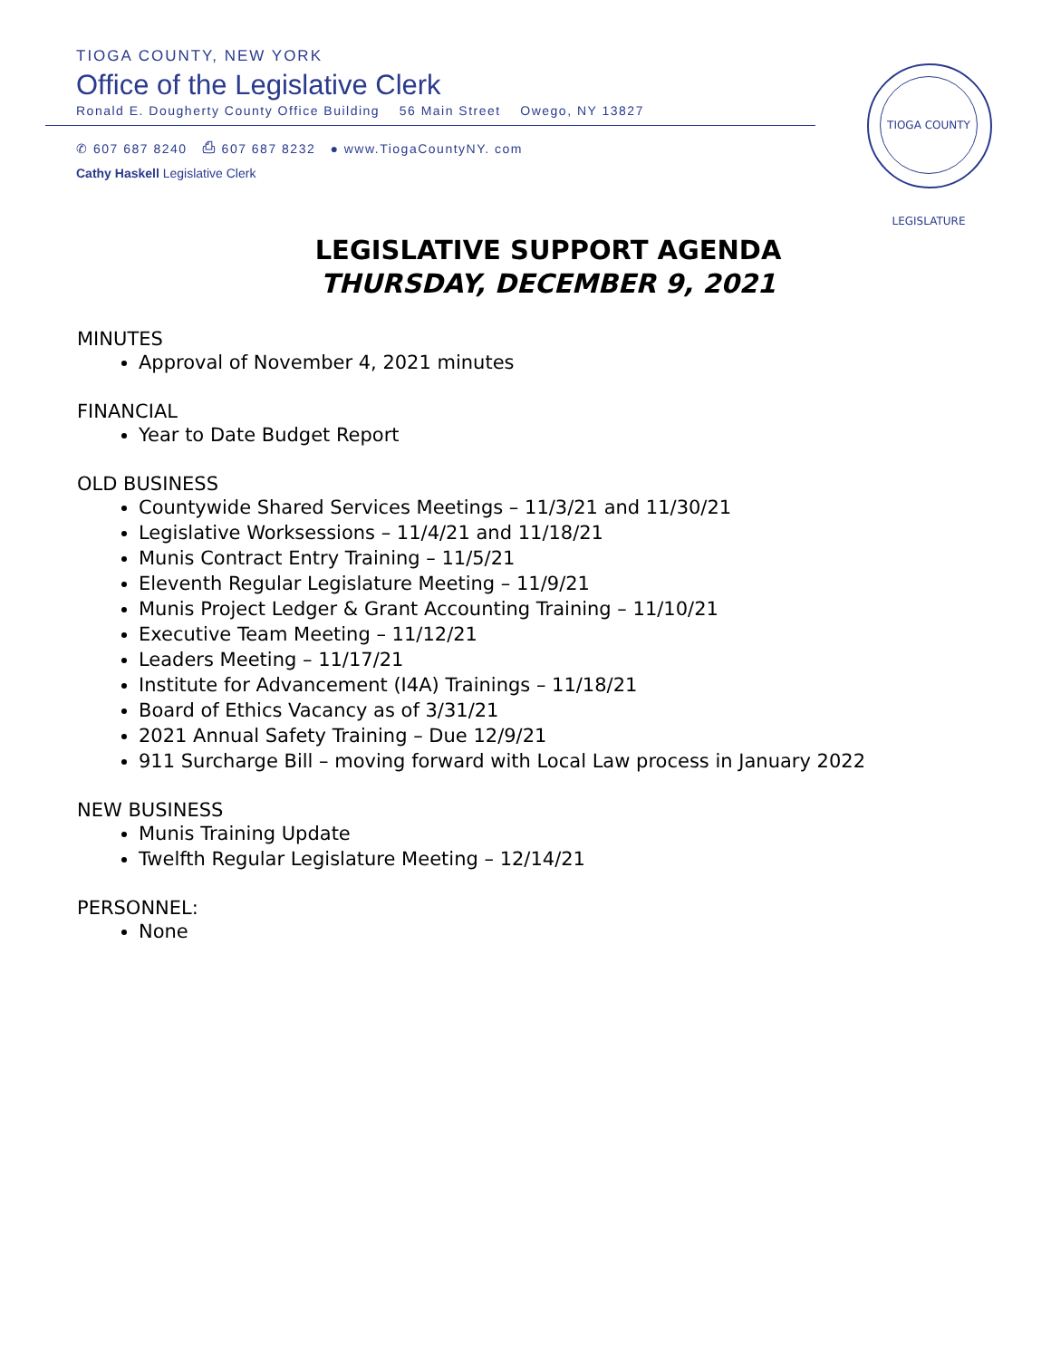TIOGA COUNTY, NEW YORK
Office of the Legislative Clerk
Ronald E. Dougherty County Office Building 56 Main Street Owego, NY 13827
✆ 607 687 8240 ⎙ 607 687 8232 ● www.TiogaCountyNY. com
Cathy Haskell Legislative Clerk
TIOGA COUNTY LEGISLATURE
LEGISLATIVE SUPPORT AGENDA
THURSDAY, DECEMBER 9, 2021
MINUTES
Approval of November 4, 2021 minutes
FINANCIAL
Year to Date Budget Report
OLD BUSINESS
Countywide Shared Services Meetings – 11/3/21 and 11/30/21
Legislative Worksessions – 11/4/21 and 11/18/21
Munis Contract Entry Training – 11/5/21
Eleventh Regular Legislature Meeting – 11/9/21
Munis Project Ledger & Grant Accounting Training – 11/10/21
Executive Team Meeting – 11/12/21
Leaders Meeting – 11/17/21
Institute for Advancement (I4A) Trainings – 11/18/21
Board of Ethics Vacancy as of 3/31/21
2021 Annual Safety Training – Due 12/9/21
911 Surcharge Bill – moving forward with Local Law process in January 2022
NEW BUSINESS
Munis Training Update
Twelfth Regular Legislature Meeting – 12/14/21
PERSONNEL:
None